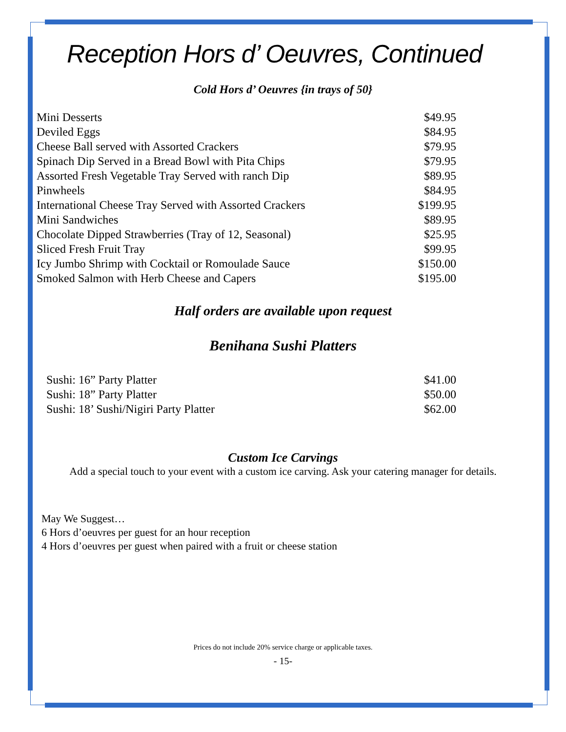Reception Hors d’ Oeuvres, Continued
Cold Hors d’ Oeuvres {in trays of 50}
| Mini Desserts | $49.95 |
| Deviled Eggs | $84.95 |
| Cheese Ball served with Assorted Crackers | $79.95 |
| Spinach Dip Served in a Bread Bowl with Pita Chips | $79.95 |
| Assorted Fresh Vegetable Tray Served with ranch Dip | $89.95 |
| Pinwheels | $84.95 |
| International Cheese Tray Served with Assorted Crackers | $199.95 |
| Mini Sandwiches | $89.95 |
| Chocolate Dipped Strawberries (Tray of 12, Seasonal) | $25.95 |
| Sliced Fresh Fruit Tray | $99.95 |
| Icy Jumbo Shrimp with Cocktail or Romoulade Sauce | $150.00 |
| Smoked Salmon with Herb Cheese and Capers | $195.00 |
Half orders are available upon request
Benihana Sushi Platters
| Sushi: 16” Party Platter | $41.00 |
| Sushi: 18” Party Platter | $50.00 |
| Sushi: 18’ Sushi/Nigiri Party Platter | $62.00 |
Custom Ice Carvings
Add a special touch to your event with a custom ice carving. Ask your catering manager for details.
May We Suggest…
6 Hors d’oeuvres per guest for an hour reception
4 Hors d’oeuvres per guest when paired with a fruit or cheese station
Prices do not include 20% service charge or applicable taxes.
- 15-